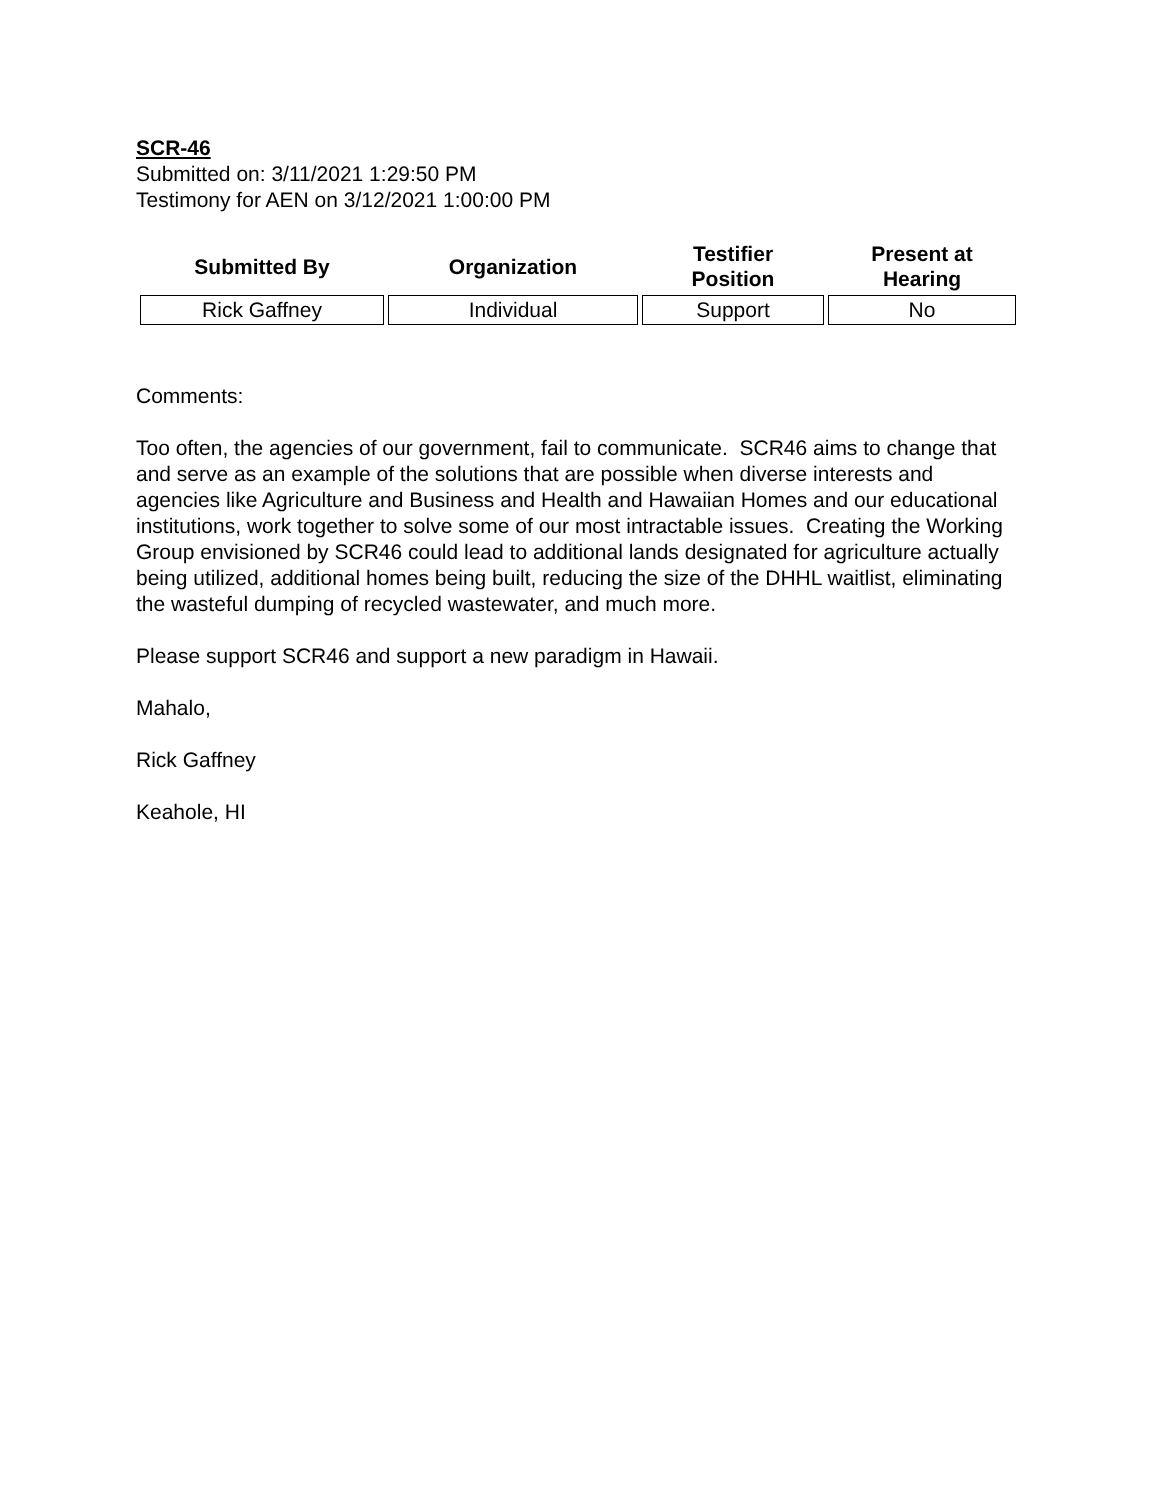SCR-46
Submitted on: 3/11/2021 1:29:50 PM
Testimony for AEN on 3/12/2021 1:00:00 PM
| Submitted By | Organization | Testifier Position | Present at Hearing |
| --- | --- | --- | --- |
| Rick Gaffney | Individual | Support | No |
Comments:
Too often, the agencies of our government, fail to communicate. SCR46 aims to change that and serve as an example of the solutions that are possible when diverse interests and agencies like Agriculture and Business and Health and Hawaiian Homes and our educational institutions, work together to solve some of our most intractable issues. Creating the Working Group envisioned by SCR46 could lead to additional lands designated for agriculture actually being utilized, additional homes being built, reducing the size of the DHHL waitlist, eliminating the wasteful dumping of recycled wastewater, and much more.
Please support SCR46 and support a new paradigm in Hawaii.
Mahalo,
Rick Gaffney
Keahole, HI